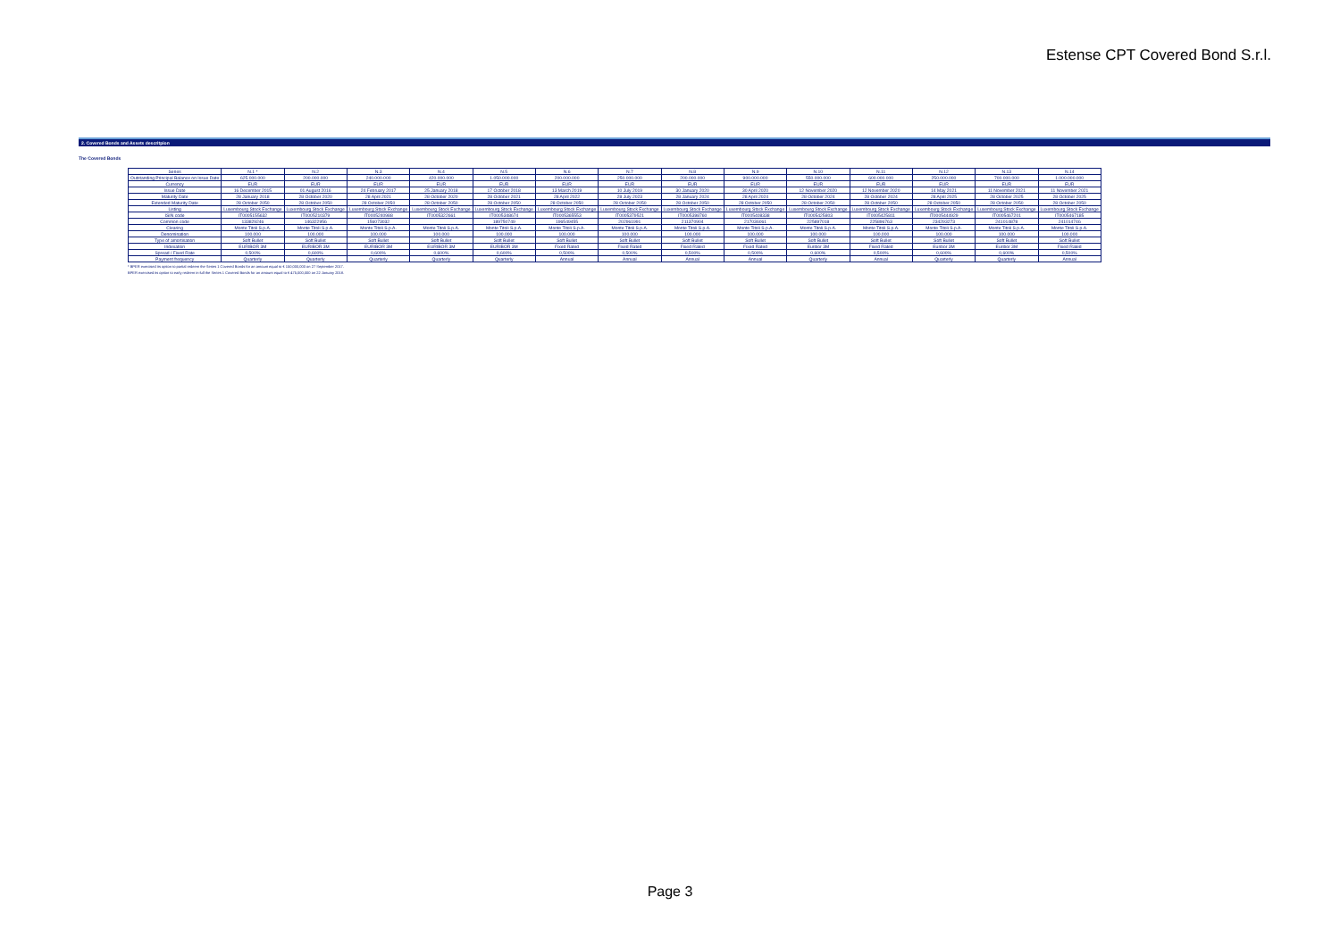Estense CPT Covered Bond S.r.l.
2. Covered Bonds and Assets descritpion
The Covered Bonds
| Series | N.1 * | N.2 | N.3 | N.4 | N.5 | N.6 | N.7 | N.8 | N.9 | N.10 | N.11 | N.12 | N.13 | N.14 |
| --- | --- | --- | --- | --- | --- | --- | --- | --- | --- | --- | --- | --- | --- | --- |
| Outstanding Principal Balance on Issue Date | 625.000.000 | 200.000.000 | 240.000.000 | 420.000.000 | 1.050.000.000 | 200.000.000 | 250.000.000 | 200.000.000 | 900.000.000 | 550.000.000 | 600.000.000 | 250.000.000 | 700.000.000 | 1.000.000.000 |
| Currency | EUR | EUR | EUR | EUR | EUR | EUR | EUR | EUR | EUR | EUR | EUR | EUR | EUR | EUR |
| Issue Date | 16 December 2015 | 01 August 2016 | 24 February 2017 | 25 January 2018 | 17 October 2018 | 13 March 2019 | 10 July 2019 | 30 January 2020 | 30 April 2020 | 12 November 2020 | 12 November 2020 | 14 May 2021 | 11 November 2021 | 11 November 2021 |
| Maturity Date | 28 January 2018 | 28 October 2020 | 28 April 2021 | 28 October 2020 | 28 October 2021 | 28 April 2022 | 28 July 2023 | 28 January 2024 | 28 April 2024 | 28 October 2024 | 28 October 2024 | 28 April 2025 | 28 October 2025 | 28 October 2025 |
| Extended Maturity Date | 28 October 2050 | 28 October 2050 | 28 October 2050 | 28 October 2050 | 28 October 2050 | 28 October 2050 | 28 October 2050 | 28 October 2050 | 28 October 2050 | 28 October 2050 | 28 October 2050 | 28 October 2050 | 28 October 2050 | 28 October 2050 |
| Listing | Luxembourg Stock Exchange | Luxembourg Stock Exchange | Luxembourg Stock Exchange | Luxembourg Stock Exchange | Luxembourg Stock Exchange | Luxembourg Stock Exchange | Luxembourg Stock Exchange | Luxembourg Stock Exchange | Luxembourg Stock Exchange | Luxembourg Stock Exchange | Luxembourg Stock Exchange | Luxembourg Stock Exchange | Luxembourg Stock Exchange | Luxembourg Stock Exchange |
| ISIN code | IT0005155632 | IT0005210379 | IT0005240988 | IT0005322661 | IT0005348674 | IT0005365553 | IT0005379521 | IT0005398760 | IT0005408338 | IT0005425803 | IT0005425811 | IT0005444929 | IT0005467201 | IT0005467185 |
| Common code | 133829246 | 146322956 | 156073032 | | 189750749 | 196549455 | 202961991 | 211370904 | 217036061 | 225897018 | 225896763 | 234293273 | 241014878 | 241014746 |
| Clearing | Monte Titoli S.p.A. | Monte Titoli S.p.A. | Monte Titoli S.p.A. | Monte Titoli S.p.A. | Monte Titoli S.p.A. | Monte Titoli S.p.A. | Monte Titoli S.p.A. | Monte Titoli S.p.A. | Monte Titoli S.p.A. | Monte Titoli S.p.A. | Monte Titoli S.p.A. | Monte Titoli S.p.A. | Monte Titoli S.p.A. | Monte Titoli S.p.A. |
| Denomination | 100.000 | 100.000 | 100.000 | 100.000 | 100.000 | 100.000 | 100.000 | 100.000 | 100.000 | 100.000 | 100.000 | 100.000 | 100.000 | 100.000 |
| Type of amortisation | Soft Bullet | Soft Bullet | Soft Bullet | Soft Bullet | Soft Bullet | Soft Bullet | Soft Bullet | Soft Bullet | Soft Bullet | Soft Bullet | Soft Bullet | Soft Bullet | Soft Bullet | Soft Bullet |
| Indexation | EURIBOR 3M | EURIBOR 3M | EURIBOR 3M | EURIBOR 3M | EURIBOR 3M | Fixed Rated | Fixed Rated | Fixed Rated | Fixed Rated | Euribor 3M | Fixed Rated | Euribor 3M | Euribor 3M | Fixed Rated |
| Spread / Fixed Rate | 0,500% | 0,600% | 0,600% | 0,600% | 0,600% | 0,500% | 0,500% | 0,500% | 0,500% | 0,600% | 0,500% | 0,600% | 0,600% | 0,500% |
| Payment frequency | Quarterly | Quarterly | Quarterly | Quarterly | Quarterly | Annual | Annual | Annual | Annual | Quarterly | Annual | Quarterly | Quarterly | Annual |
* BPER exercised its option to partial redeem the Series 1 Covered Bonds for an amount equal to € 150,000,000 on 27 September 2017.
BPER exercised its option to early redeem in full the Series 1 Covered Bonds for an amount equal to € 475,000,000 on 22 January 2018.
Page 3